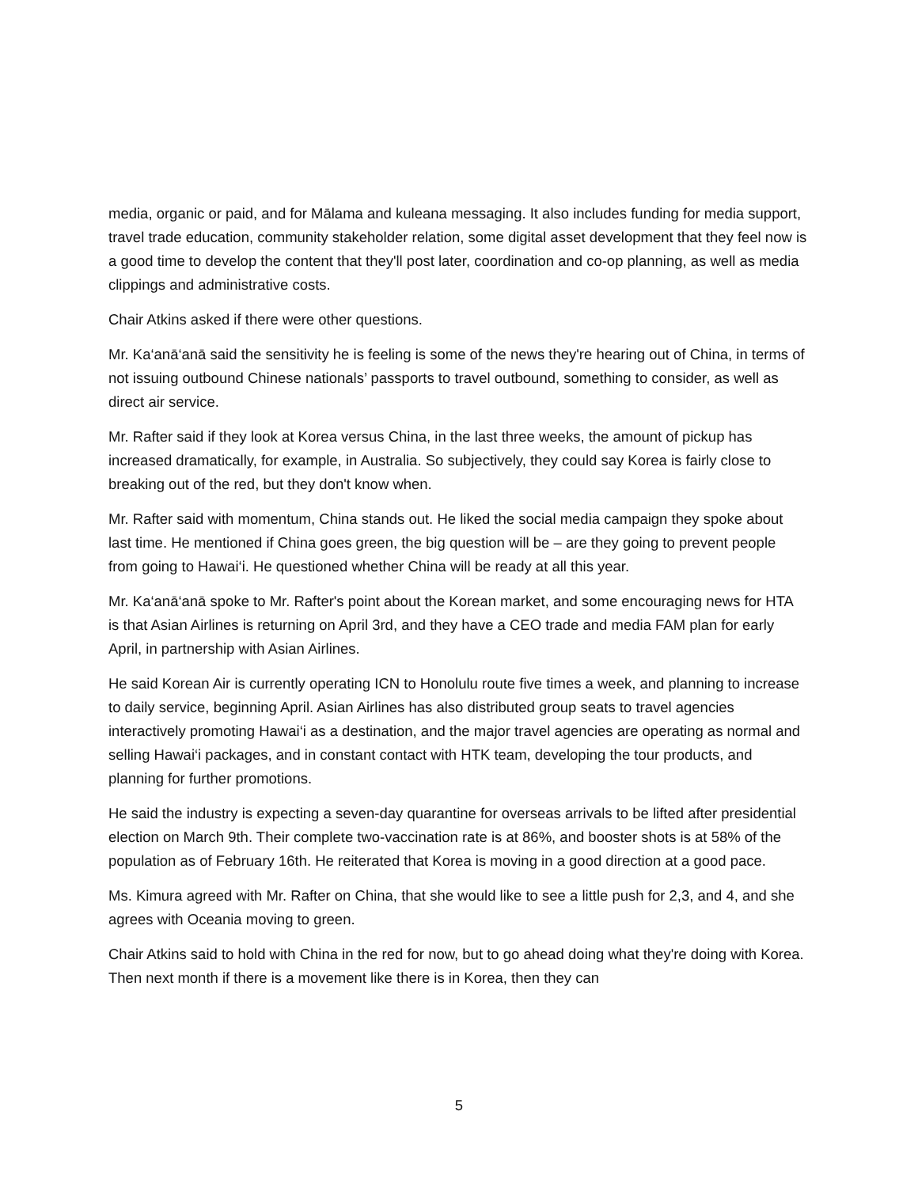media, organic or paid, and for Mālama and kuleana messaging. It also includes funding for media support, travel trade education, community stakeholder relation, some digital asset development that they feel now is a good time to develop the content that they'll post later, coordination and co-op planning, as well as media clippings and administrative costs.
Chair Atkins asked if there were other questions.
Mr. Ka‘anā‘anā said the sensitivity he is feeling is some of the news they're hearing out of China, in terms of not issuing outbound Chinese nationals’ passports to travel outbound, something to consider, as well as direct air service.
Mr. Rafter said if they look at Korea versus China, in the last three weeks, the amount of pickup has increased dramatically, for example, in Australia. So subjectively, they could say Korea is fairly close to breaking out of the red, but they don't know when.
Mr. Rafter said with momentum, China stands out. He liked the social media campaign they spoke about last time. He mentioned if China goes green, the big question will be – are they going to prevent people from going to Hawai‘i. He questioned whether China will be ready at all this year.
Mr. Ka‘anā‘anā spoke to Mr. Rafter's point about the Korean market, and some encouraging news for HTA is that Asian Airlines is returning on April 3rd, and they have a CEO trade and media FAM plan for early April, in partnership with Asian Airlines.
He said Korean Air is currently operating ICN to Honolulu route five times a week, and planning to increase to daily service, beginning April. Asian Airlines has also distributed group seats to travel agencies interactively promoting Hawai‘i as a destination, and the major travel agencies are operating as normal and selling Hawai‘i packages, and in constant contact with HTK team, developing the tour products, and planning for further promotions.
He said the industry is expecting a seven-day quarantine for overseas arrivals to be lifted after presidential election on March 9th. Their complete two-vaccination rate is at 86%, and booster shots is at 58% of the population as of February 16th. He reiterated that Korea is moving in a good direction at a good pace.
Ms. Kimura agreed with Mr. Rafter on China, that she would like to see a little push for 2,3, and 4, and she agrees with Oceania moving to green.
Chair Atkins said to hold with China in the red for now, but to go ahead doing what they're doing with Korea. Then next month if there is a movement like there is in Korea, then they can
5